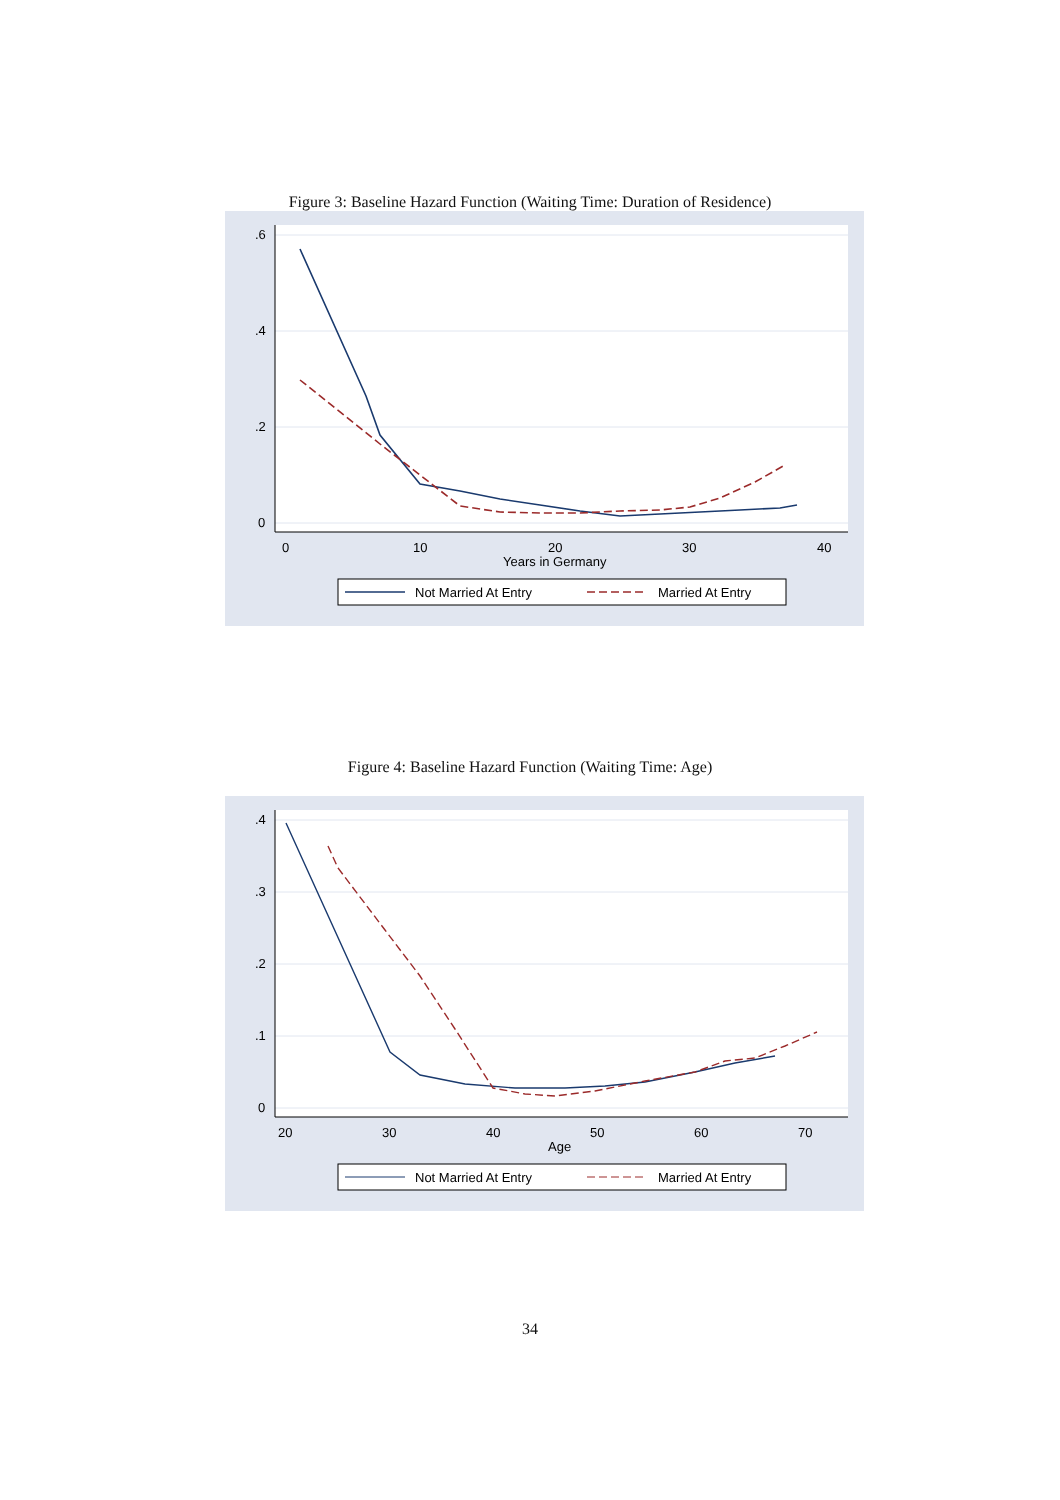Figure 3: Baseline Hazard Function (Waiting Time: Duration of Residence)
.6
.4
.2
0
0
10
20
30
40
Years in Germany
Not Married At Entry
Married At Entry
Figure 4: Baseline Hazard Function (Waiting Time: Age)
.4
.3
.2
.1
0
20
30
40
50
60
70
Age
Not Married At Entry
Married At Entry
34